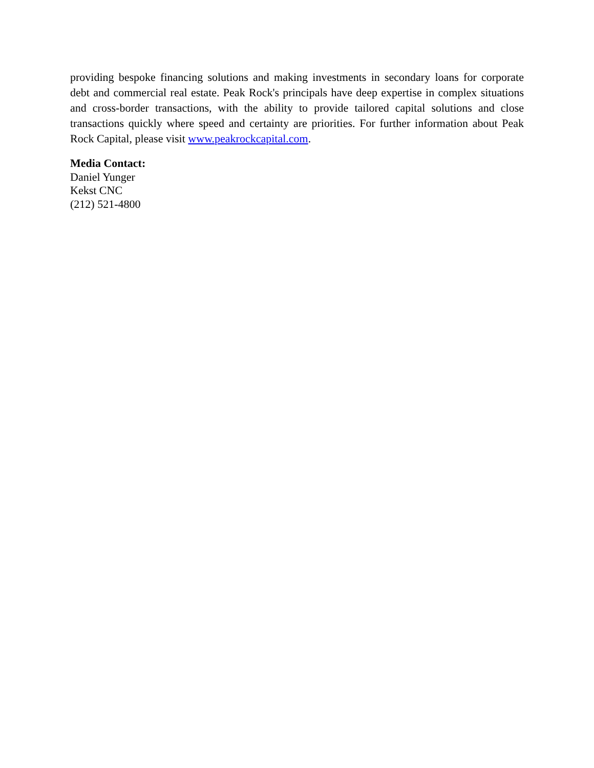providing bespoke financing solutions and making investments in secondary loans for corporate debt and commercial real estate. Peak Rock's principals have deep expertise in complex situations and cross-border transactions, with the ability to provide tailored capital solutions and close transactions quickly where speed and certainty are priorities. For further information about Peak Rock Capital, please visit www.peakrockcapital.com.
Media Contact:
Daniel Yunger
Kekst CNC
(212) 521-4800